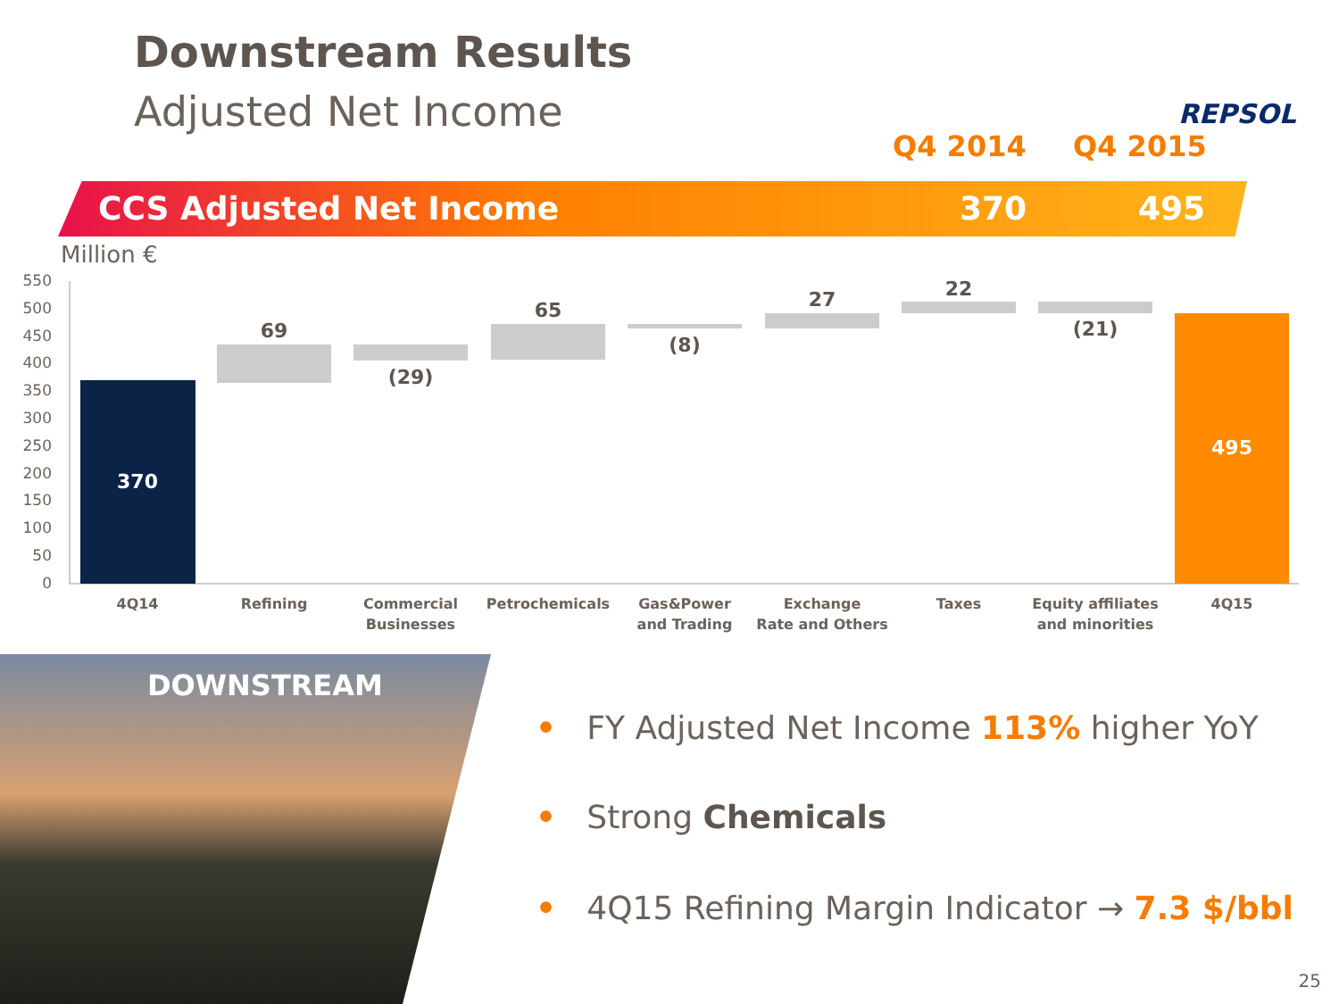Downstream Results
Adjusted Net Income REPSOL
Q4 2014 Q4 2015
CCS Adjusted Net Income 370 495
Million €
550
500
450
400
350
300
250
200
150
100
50
0
370
69
(29)
65
(8)
27
22
(21)
495
4Q14
Refining
Commercial
Businesses
Petrochemicals
Gas&Power
and Trading
Exchange
Rate and Others
Taxes
Equity affiliates
and minorities
4Q15
DOWNSTREAM
• FY Adjusted Net Income 113% higher YoY
• Strong Chemicals
• 4Q15 Refining Margin Indicator → 7.3 $/bbl
25